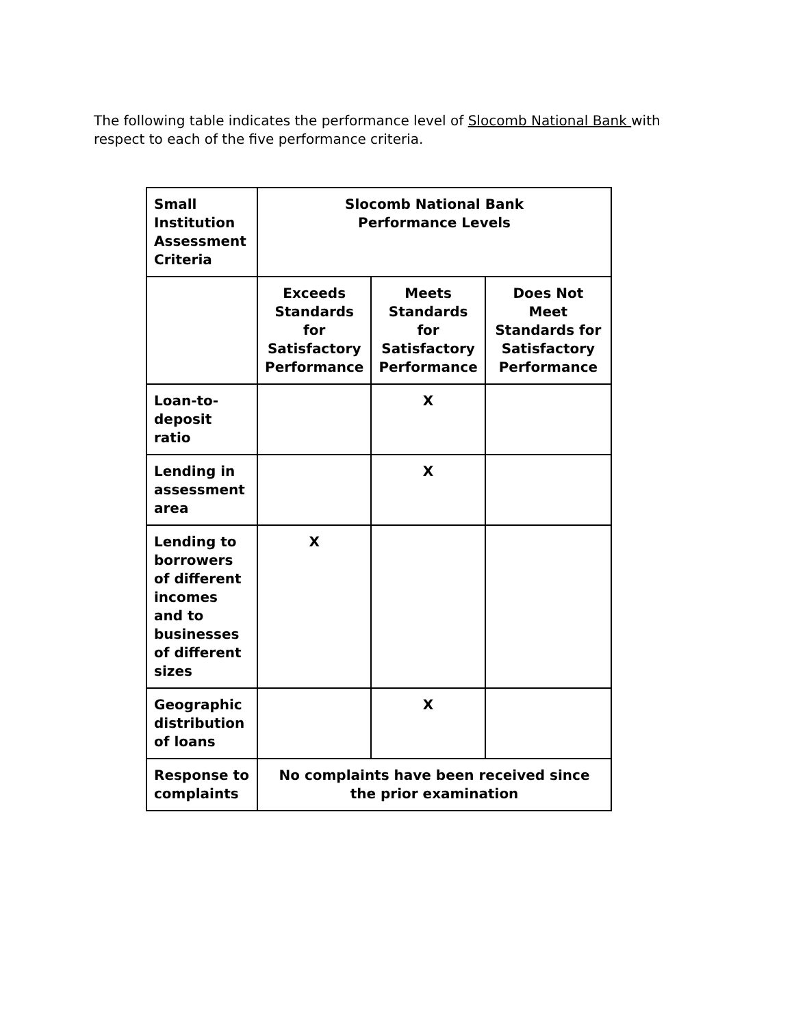The following table indicates the performance level of Slocomb National Bank with respect to each of the five performance criteria.
| Small Institution Assessment Criteria | Slocomb National Bank Performance Levels | | |
| | Exceeds Standards for Satisfactory Performance | Meets Standards for Satisfactory Performance | Does Not Meet Standards for Satisfactory Performance |
| Loan-to-deposit ratio | | X | |
| Lending in assessment area | | X | |
| Lending to borrowers of different incomes and to businesses of different sizes | X | | |
| Geographic distribution of loans | | X | |
| Response to complaints | No complaints have been received since the prior examination | | |